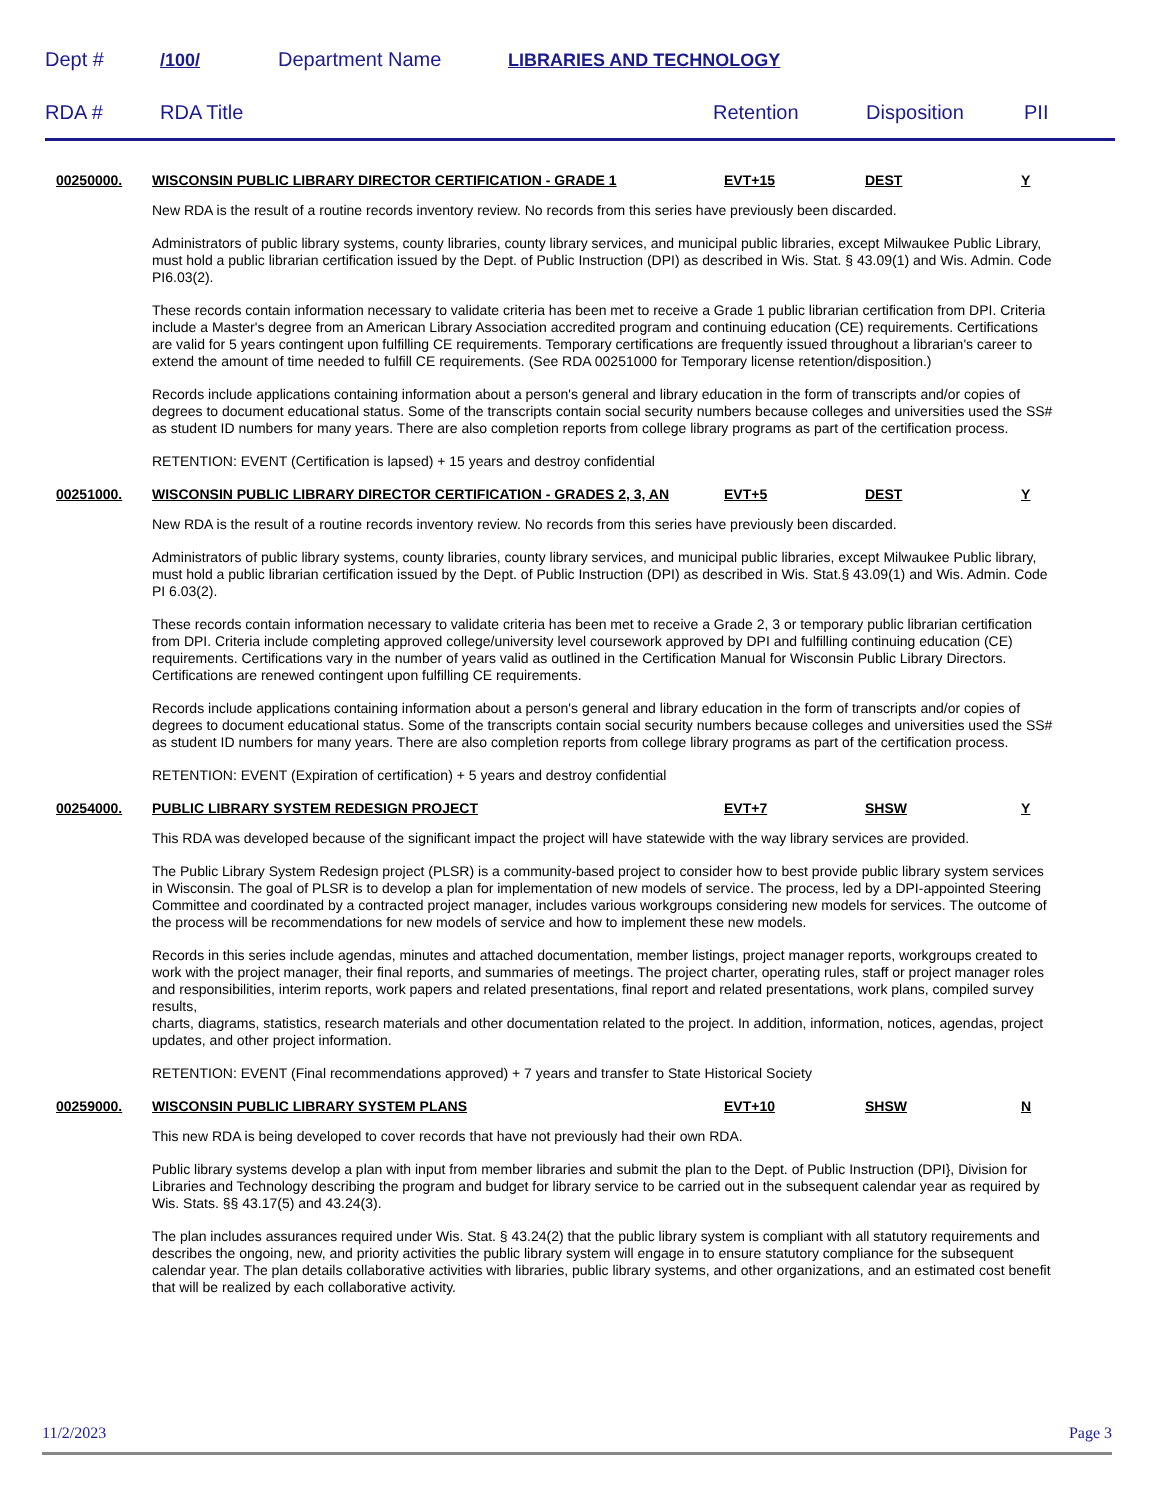Dept # /100/ Department Name LIBRARIES AND TECHNOLOGY
RDA # RDA Title Retention Disposition PII
00250000. WISCONSIN PUBLIC LIBRARY DIRECTOR CERTIFICATION - GRADE 1 EVT+15 DEST Y
New RDA is the result of a routine records inventory review. No records from this series have previously been discarded.
Administrators of public library systems, county libraries, county library services, and municipal public libraries, except Milwaukee Public Library, must hold a public librarian certification issued by the Dept. of Public Instruction (DPI) as described in Wis. Stat. § 43.09(1) and Wis. Admin. Code PI6.03(2).
These records contain information necessary to validate criteria has been met to receive a Grade 1 public librarian certification from DPI. Criteria include a Master's degree from an American Library Association accredited program and continuing education (CE) requirements. Certifications are valid for 5 years contingent upon fulfilling CE requirements. Temporary certifications are frequently issued throughout a librarian's career to extend the amount of time needed to fulfill CE requirements. (See RDA 00251000 for Temporary license retention/disposition.)
Records include applications containing information about a person's general and library education in the form of transcripts and/or copies of degrees to document educational status. Some of the transcripts contain social security numbers because colleges and universities used the SS# as student ID numbers for many years. There are also completion reports from college library programs as part of the certification process.
RETENTION: EVENT (Certification is lapsed) + 15 years and destroy confidential
00251000. WISCONSIN PUBLIC LIBRARY DIRECTOR CERTIFICATION - GRADES 2, 3, AN EVT+5 DEST Y
New RDA is the result of a routine records inventory review. No records from this series have previously been discarded.
Administrators of public library systems, county libraries, county library services, and municipal public libraries, except Milwaukee Public library, must hold a public librarian certification issued by the Dept. of Public Instruction (DPI) as described in Wis. Stat.§ 43.09(1) and Wis. Admin. Code PI 6.03(2).
These records contain information necessary to validate criteria has been met to receive a Grade 2, 3 or temporary public librarian certification from DPI. Criteria include completing approved college/university level coursework approved by DPI and fulfilling continuing education (CE) requirements. Certifications vary in the number of years valid as outlined in the Certification Manual for Wisconsin Public Library Directors. Certifications are renewed contingent upon fulfilling CE requirements.
Records include applications containing information about a person's general and library education in the form of transcripts and/or copies of degrees to document educational status. Some of the transcripts contain social security numbers because colleges and universities used the SS# as student ID numbers for many years. There are also completion reports from college library programs as part of the certification process.
RETENTION: EVENT (Expiration of certification) + 5 years and destroy confidential
00254000. PUBLIC LIBRARY SYSTEM REDESIGN PROJECT EVT+7 SHSW Y
This RDA was developed because of the significant impact the project will have statewide with the way library services are provided.
The Public Library System Redesign project (PLSR) is a community-based project to consider how to best provide public library system services in Wisconsin. The goal of PLSR is to develop a plan for implementation of new models of service. The process, led by a DPI-appointed Steering Committee and coordinated by a contracted project manager, includes various workgroups considering new models for services. The outcome of the process will be recommendations for new models of service and how to implement these new models.
Records in this series include agendas, minutes and attached documentation, member listings, project manager reports, workgroups created to work with the project manager, their final reports, and summaries of meetings. The project charter, operating rules, staff or project manager roles and responsibilities, interim reports, work papers and related presentations, final report and related presentations, work plans, compiled survey results,
charts, diagrams, statistics, research materials and other documentation related to the project. In addition, information, notices, agendas, project updates, and other project information.
RETENTION: EVENT (Final recommendations approved) + 7 years and transfer to State Historical Society
00259000. WISCONSIN PUBLIC LIBRARY SYSTEM PLANS EVT+10 SHSW N
This new RDA is being developed to cover records that have not previously had their own RDA.
Public library systems develop a plan with input from member libraries and submit the plan to the Dept. of Public Instruction (DPI}, Division for Libraries and Technology describing the program and budget for library service to be carried out in the subsequent calendar year as required by Wis. Stats. §§ 43.17(5) and 43.24(3).
The plan includes assurances required under Wis. Stat. § 43.24(2) that the public library system is compliant with all statutory requirements and describes the ongoing, new, and priority activities the public library system will engage in to ensure statutory compliance for the subsequent calendar year. The plan details collaborative activities with libraries, public library systems, and other organizations, and an estimated cost benefit that will be realized by each collaborative activity.
11/2/2023 Page 3